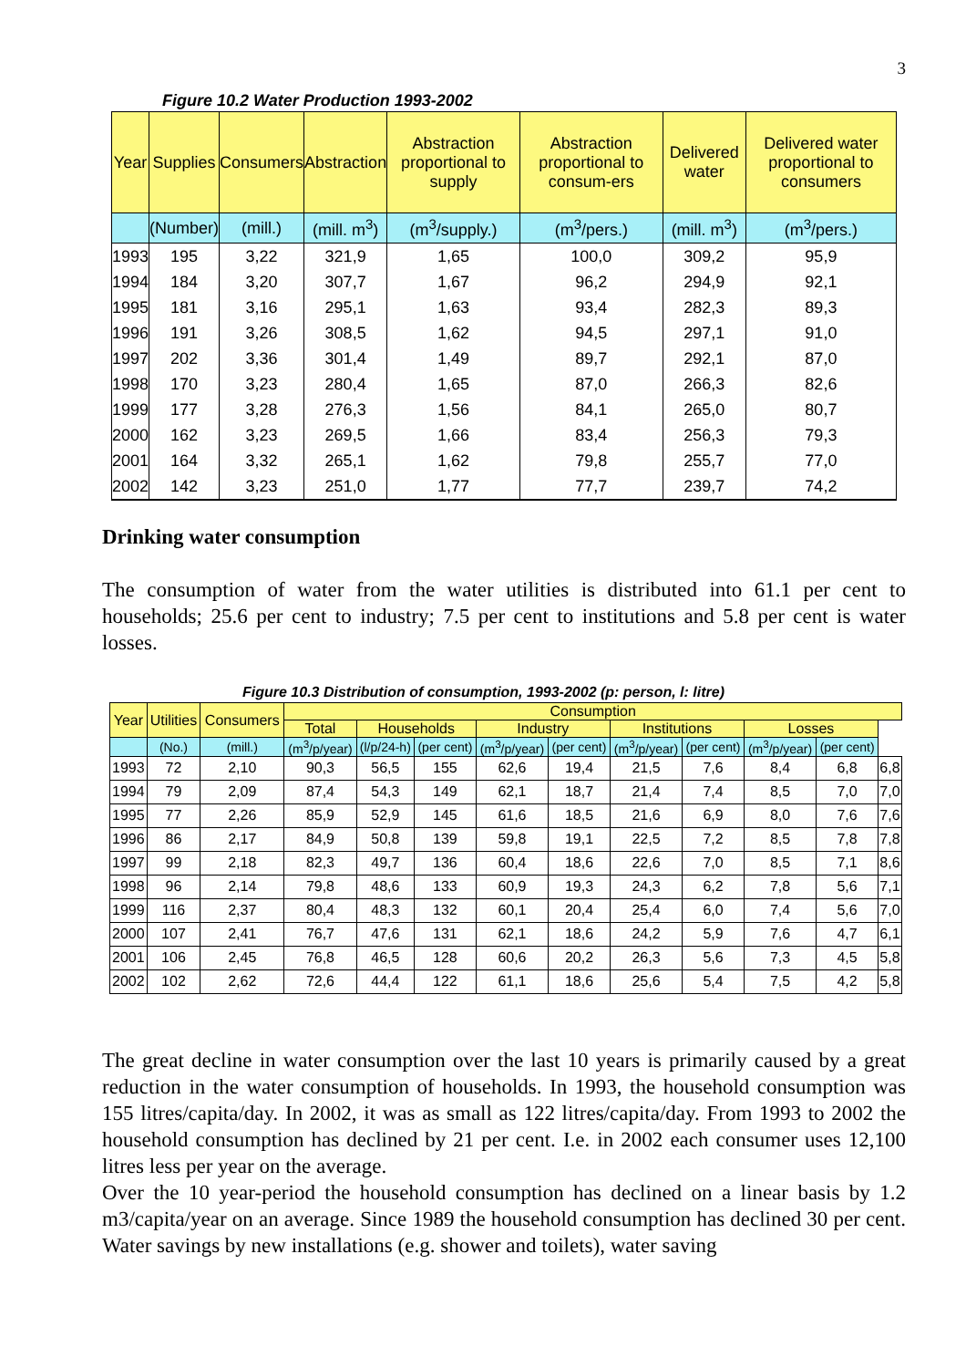3
Figure 10.2 Water Production 1993-2002
| Year | Supplies | Consumers | Abstraction | Abstraction proportional to supply | Abstraction proportional to consum-ers | Delivered water | Delivered water proportional to consumers |
| --- | --- | --- | --- | --- | --- | --- | --- |
| | (Number) | (mill.) | (mill. m<sup>3</sup>) | (m<sup>3</sup>/supply.) | (m<sup>3</sup>/pers.) | (mill. m<sup>3</sup>) | (m<sup>3</sup>/pers.) |
| 1993 | 195 | 3,22 | 321,9 | 1,65 | 100,0 | 309,2 | 95,9 |
| 1994 | 184 | 3,20 | 307,7 | 1,67 | 96,2 | 294,9 | 92,1 |
| 1995 | 181 | 3,16 | 295,1 | 1,63 | 93,4 | 282,3 | 89,3 |
| 1996 | 191 | 3,26 | 308,5 | 1,62 | 94,5 | 297,1 | 91,0 |
| 1997 | 202 | 3,36 | 301,4 | 1,49 | 89,7 | 292,1 | 87,0 |
| 1998 | 170 | 3,23 | 280,4 | 1,65 | 87,0 | 266,3 | 82,6 |
| 1999 | 177 | 3,28 | 276,3 | 1,56 | 84,1 | 265,0 | 80,7 |
| 2000 | 162 | 3,23 | 269,5 | 1,66 | 83,4 | 256,3 | 79,3 |
| 2001 | 164 | 3,32 | 265,1 | 1,62 | 79,8 | 255,7 | 77,0 |
| 2002 | 142 | 3,23 | 251,0 | 1,77 | 77,7 | 239,7 | 74,2 |
Drinking water consumption
The consumption of water from the water utilities is distributed into 61.1 per cent to households; 25.6 per cent to industry; 7.5 per cent to institutions and 5.8 per cent is water losses.
Figure 10.3 Distribution of consumption, 1993-2002 (p: person, l: litre)
| Year | Utilities | Consumers | Consumption | | | | | | | | | |
| --- | --- | --- | --- | --- | --- | --- | --- | --- | --- | --- | --- | --- |
| | | | Total | Households | | Industry | | Institutions | | Losses | | |
| | (No.) | (mill.) | (m<sup>3</sup>/p/year) | (l/p/24-h) | (per cent) | (m<sup>3</sup>/p/year) | (per cent) | (m<sup>3</sup>/p/year) | (per cent) | (m<sup>3</sup>/p/year) | (per cent) | |
| 1993 | 72 | 2,10 | 90,3 | 56,5 | 155 | 62,6 | 19,4 | 21,5 | 7,6 | 8,4 | 6,8 | 6,8 |
| 1994 | 79 | 2,09 | 87,4 | 54,3 | 149 | 62,1 | 18,7 | 21,4 | 7,4 | 8,5 | 7,0 | 7,0 |
| 1995 | 77 | 2,26 | 85,9 | 52,9 | 145 | 61,6 | 18,5 | 21,6 | 6,9 | 8,0 | 7,6 | 7,6 |
| 1996 | 86 | 2,17 | 84,9 | 50,8 | 139 | 59,8 | 19,1 | 22,5 | 7,2 | 8,5 | 7,8 | 7,8 |
| 1997 | 99 | 2,18 | 82,3 | 49,7 | 136 | 60,4 | 18,6 | 22,6 | 7,0 | 8,5 | 7,1 | 8,6 |
| 1998 | 96 | 2,14 | 79,8 | 48,6 | 133 | 60,9 | 19,3 | 24,3 | 6,2 | 7,8 | 5,6 | 7,1 |
| 1999 | 116 | 2,37 | 80,4 | 48,3 | 132 | 60,1 | 20,4 | 25,4 | 6,0 | 7,4 | 5,6 | 7,0 |
| 2000 | 107 | 2,41 | 76,7 | 47,6 | 131 | 62,1 | 18,6 | 24,2 | 5,9 | 7,6 | 4,7 | 6,1 |
| 2001 | 106 | 2,45 | 76,8 | 46,5 | 128 | 60,6 | 20,2 | 26,3 | 5,6 | 7,3 | 4,5 | 5,8 |
| 2002 | 102 | 2,62 | 72,6 | 44,4 | 122 | 61,1 | 18,6 | 25,6 | 5,4 | 7,5 | 4,2 | 5,8 |
The great decline in water consumption over the last 10 years is primarily caused by a great reduction in the water consumption of households. In 1993, the household consumption was 155 litres/capita/day. In 2002, it was as small as 122 litres/capita/day. From 1993 to 2002 the household consumption has declined by 21 per cent. I.e. in 2002 each consumer uses 12,100 litres less per year on the average.
Over the 10 year-period the household consumption has declined on a linear basis by 1.2 m3/capita/year on an average. Since 1989 the household consumption has declined 30 per cent. Water savings by new installations (e.g. shower and toilets), water saving